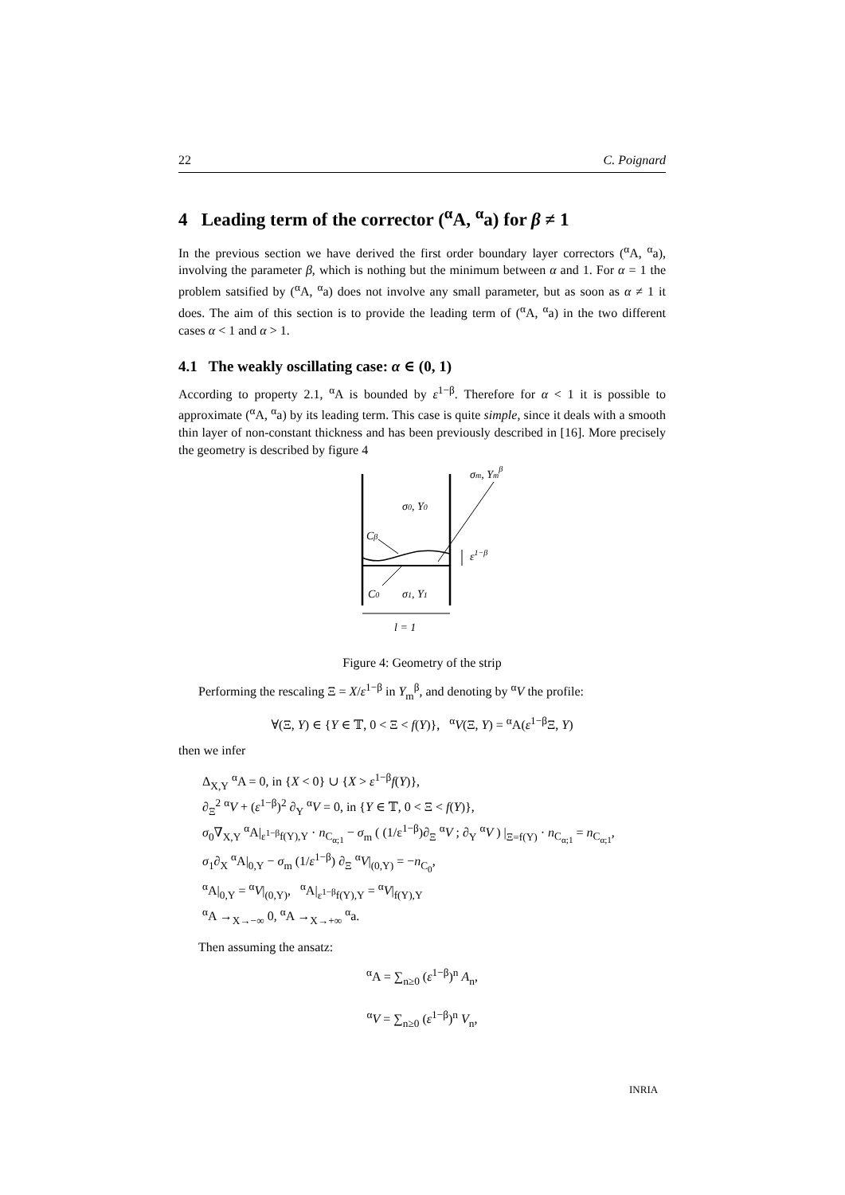22 C. Poignard
4 Leading term of the corrector (<sup>α</sup>A, <sup>α</sup>a) for β ≠ 1
In the previous section we have derived the first order boundary layer correctors (<sup>α</sup>A, <sup>α</sup>a), involving the parameter β, which is nothing but the minimum between α and 1. For α = 1 the problem satsified by (<sup>α</sup>A, <sup>α</sup>a) does not involve any small parameter, but as soon as α ≠ 1 it does. The aim of this section is to provide the leading term of (<sup>α</sup>A, <sup>α</sup>a) in the two different cases α < 1 and α > 1.
4.1 The weakly oscillating case: α ∈ (0, 1)
According to property 2.1, <sup>α</sup>A is bounded by ε<sup>1−β</sup>. Therefore for α < 1 it is possible to approximate (<sup>α</sup>A, <sup>α</sup>a) by its leading term. This case is quite simple, since it deals with a smooth thin layer of non-constant thickness and has been previously described in [16]. More precisely the geometry is described by figure 4
σm, Ymβ
σ0, Y0
Cβ
ε1−β
C0
σ1, Y1
l = 1
Figure 4: Geometry of the strip
Performing the rescaling Ξ = X/ε<sup>1−β</sup> in Y<sub>m</sub><sup>β</sup>, and denoting by <sup>α</sup>V the profile:
∀(Ξ, Y) ∈ {Y ∈ 𝕋, 0 < Ξ < f(Y)}, <sup>α</sup>V(Ξ, Y) = <sup>α</sup>A(ε<sup>1−β</sup>Ξ, Y)
then we infer
Δ<sub>X,Y</sub> <sup>α</sup>A = 0, in {X < 0} ∪ {X > ε<sup>1−β</sup>f(Y)},
∂<sub>Ξ</sub><sup>2</sup> <sup>α</sup>V + (ε<sup>1−β</sup>)<sup>2</sup> ∂<sub>Y</sub> <sup>α</sup>V = 0, in {Y ∈ 𝕋, 0 < Ξ < f(Y)},
σ<sub>0</sub>∇<sub>X,Y</sub> <sup>α</sup>A|<sub>ε<sup>1−β</sup>f(Y),Y</sub> · n<sub>C<sub>α;1</sub></sub> − σ<sub>m</sub> ( (1/ε<sup>1−β</sup>)∂<sub>Ξ</sub> <sup>α</sup>V ; ∂<sub>Y</sub> <sup>α</sup>V ) |<sub>Ξ=f(Y)</sub> · n<sub>C<sub>α;1</sub></sub> = n<sub>C<sub>α;1</sub></sub>,
σ<sub>1</sub>∂<sub>X</sub> <sup>α</sup>A|<sub>0,Y</sub> − σ<sub>m</sub> (1/ε<sup>1−β</sup>) ∂<sub>Ξ</sub> <sup>α</sup>V|<sub>(0,Y)</sub> = −n<sub>C<sub>0</sub></sub>,
<sup>α</sup>A|<sub>0,Y</sub> = <sup>α</sup>V|<sub>(0,Y)</sub>, <sup>α</sup>A|<sub>ε<sup>1−β</sup>f(Y),Y</sub> = <sup>α</sup>V|<sub>f(Y),Y</sub>
<sup>α</sup>A →<sub>X→−∞</sub> 0, <sup>α</sup>A →<sub>X→+∞</sub> <sup>α</sup>a.
Then assuming the ansatz:
<sup>α</sup>A = ∑<sub>n≥0</sub> (ε<sup>1−β</sup>)<sup>n</sup> A<sub>n</sub>,
<sup>α</sup>V = ∑<sub>n≥0</sub> (ε<sup>1−β</sup>)<sup>n</sup> V<sub>n</sub>,
INRIA